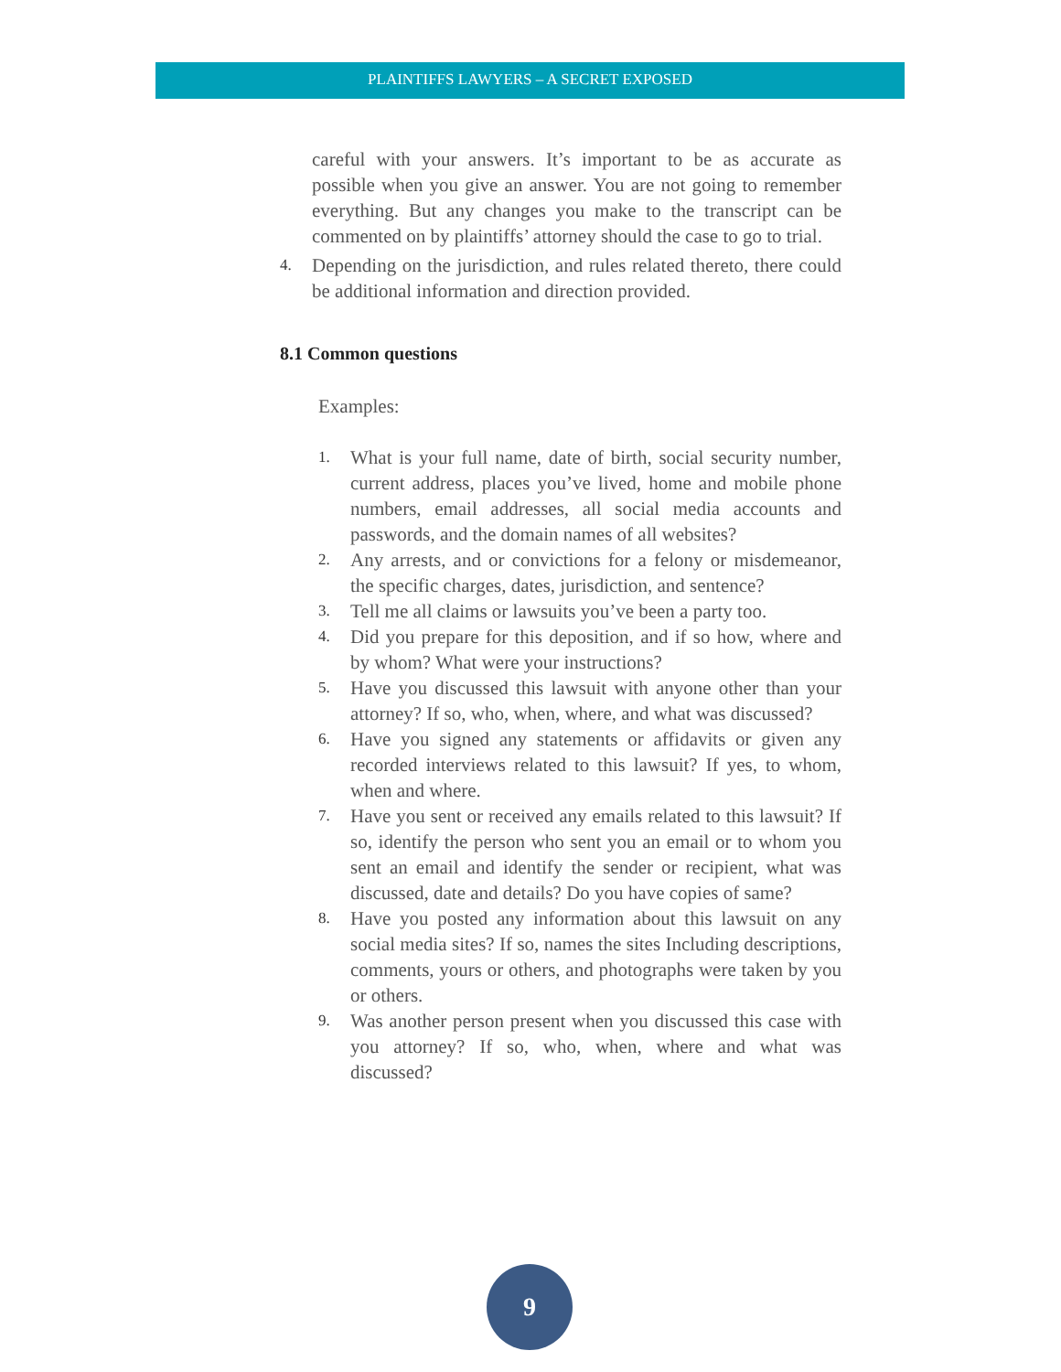PLAINTIFFS LAWYERS – A SECRET EXPOSED
careful with your answers. It’s important to be as accurate as possible when you give an answer. You are not going to remember everything. But any changes you make to the transcript can be commented on by plaintiffs’ attorney should the case to go to trial.
4.
Depending on the jurisdiction, and rules related thereto, there could be additional information and direction provided.
8.1 Common questions
Examples:
1.
What is your full name, date of birth, social security number, current address, places you’ve lived, home and mobile phone numbers, email addresses, all social media accounts and passwords, and the domain names of all websites?
2.
Any arrests, and or convictions for a felony or misdemeanor, the specific charges, dates, jurisdiction, and sentence?
3.
Tell me all claims or lawsuits you’ve been a party too.
4.
Did you prepare for this deposition, and if so how, where and by whom? What were your instructions?
5.
Have you discussed this lawsuit with anyone other than your attorney? If so, who, when, where, and what was discussed?
6.
Have you signed any statements or affidavits or given any recorded interviews related to this lawsuit? If yes, to whom, when and where.
7.
Have you sent or received any emails related to this lawsuit? If so, identify the person who sent you an email or to whom you sent an email and identify the sender or recipient, what was discussed, date and details? Do you have copies of same?
8.
Have you posted any information about this lawsuit on any social media sites? If so, names the sites Including descriptions, comments, yours or others, and photographs were taken by you or others.
9.
Was another person present when you discussed this case with you attorney? If so, who, when, where and what was discussed?
9